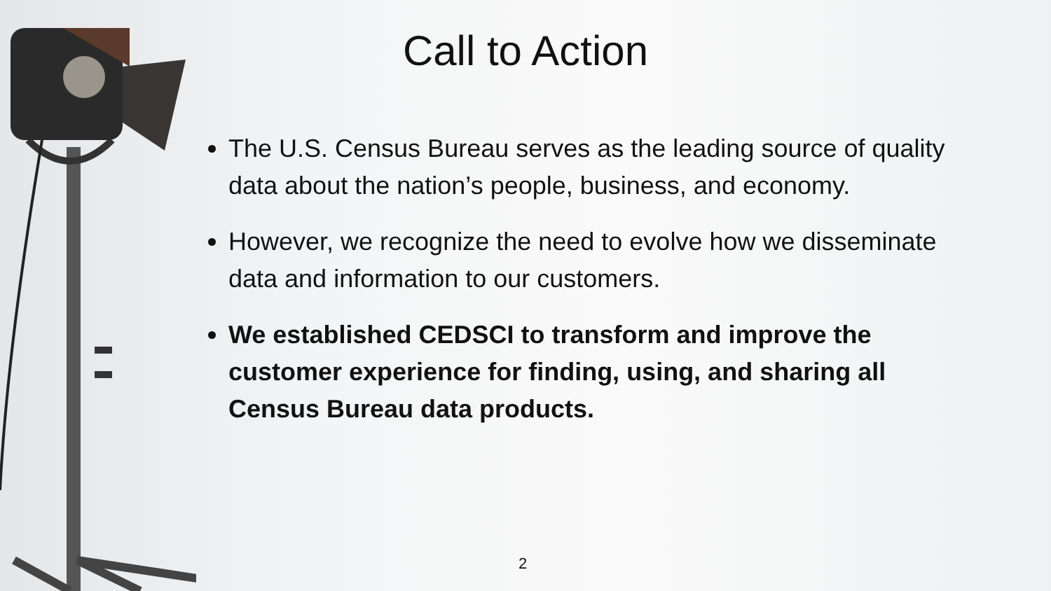Call to Action
The U.S. Census Bureau serves as the leading source of quality data about the nation’s people, business, and economy.
However, we recognize the need to evolve how we disseminate data and information to our customers.
We established CEDSCI to transform and improve the customer experience for finding, using, and sharing all Census Bureau data products.
2